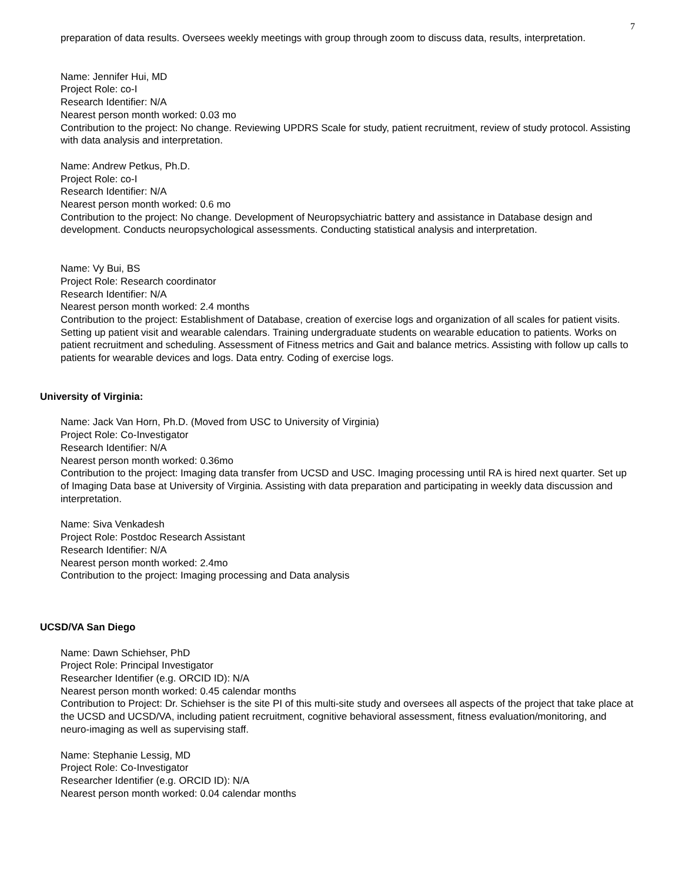7
preparation of data results. Oversees weekly meetings with group through zoom to discuss data, results, interpretation.
Name: Jennifer Hui, MD
Project Role: co-I
Research Identifier: N/A
Nearest person month worked: 0.03 mo
Contribution to the project: No change. Reviewing UPDRS Scale for study, patient recruitment, review of study protocol. Assisting with data analysis and interpretation.
Name: Andrew Petkus, Ph.D.
Project Role: co-I
Research Identifier: N/A
Nearest person month worked: 0.6 mo
Contribution to the project: No change. Development of Neuropsychiatric battery and assistance in Database design and development. Conducts neuropsychological assessments. Conducting statistical analysis and interpretation.
Name: Vy Bui, BS
Project Role: Research coordinator
Research Identifier: N/A
Nearest person month worked: 2.4 months
Contribution to the project: Establishment of Database, creation of exercise logs and organization of all scales for patient visits. Setting up patient visit and wearable calendars. Training undergraduate students on wearable education to patients. Works on patient recruitment and scheduling. Assessment of Fitness metrics and Gait and balance metrics. Assisting with follow up calls to patients for wearable devices and logs. Data entry. Coding of exercise logs.
University of Virginia:
Name: Jack Van Horn, Ph.D. (Moved from USC to University of Virginia)
Project Role: Co-Investigator
Research Identifier: N/A
Nearest person month worked: 0.36mo
Contribution to the project: Imaging data transfer from UCSD and USC. Imaging processing until RA is hired next quarter. Set up of Imaging Data base at University of Virginia. Assisting with data preparation and participating in weekly data discussion and interpretation.
Name: Siva Venkadesh
Project Role: Postdoc Research Assistant
Research Identifier: N/A
Nearest person month worked: 2.4mo
Contribution to the project: Imaging processing and Data analysis
UCSD/VA San Diego
Name: Dawn Schiehser, PhD
Project Role: Principal Investigator
Researcher Identifier (e.g. ORCID ID): N/A
Nearest person month worked: 0.45 calendar months
Contribution to Project: Dr. Schiehser is the site PI of this multi-site study and oversees all aspects of the project that take place at the UCSD and UCSD/VA, including patient recruitment, cognitive behavioral assessment, fitness evaluation/monitoring, and neuro-imaging as well as supervising staff.
Name: Stephanie Lessig, MD
Project Role: Co-Investigator
Researcher Identifier (e.g. ORCID ID): N/A
Nearest person month worked: 0.04 calendar months